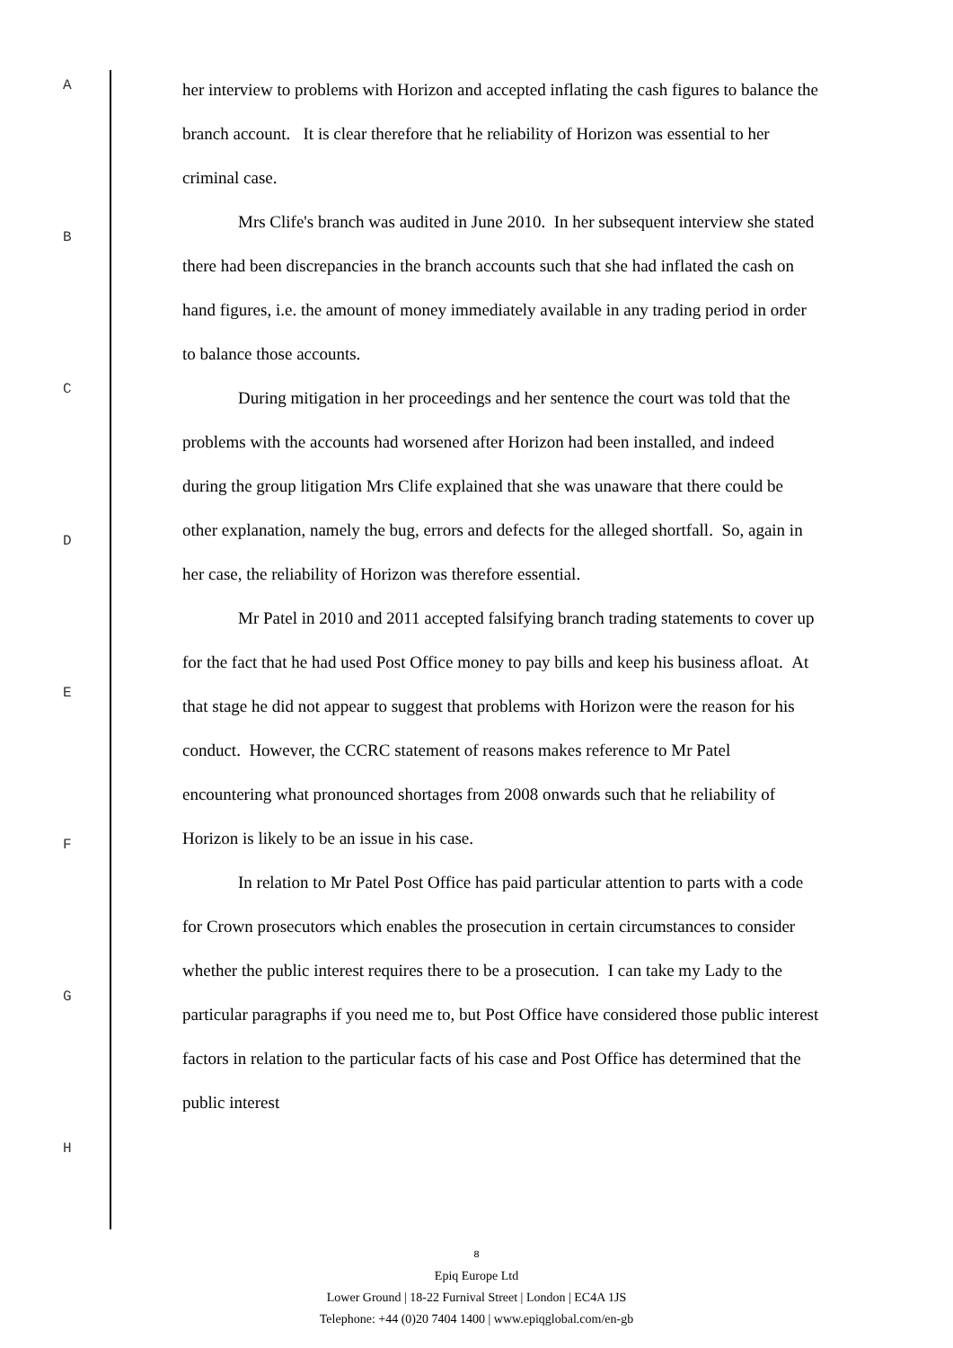A
B
C
D
E
F
G
H
her interview to problems with Horizon and accepted inflating the cash figures to balance the branch account. It is clear therefore that he reliability of Horizon was essential to her criminal case.
Mrs Clife's branch was audited in June 2010. In her subsequent interview she stated there had been discrepancies in the branch accounts such that she had inflated the cash on hand figures, i.e. the amount of money immediately available in any trading period in order to balance those accounts.
During mitigation in her proceedings and her sentence the court was told that the problems with the accounts had worsened after Horizon had been installed, and indeed during the group litigation Mrs Clife explained that she was unaware that there could be other explanation, namely the bug, errors and defects for the alleged shortfall. So, again in her case, the reliability of Horizon was therefore essential.
Mr Patel in 2010 and 2011 accepted falsifying branch trading statements to cover up for the fact that he had used Post Office money to pay bills and keep his business afloat. At that stage he did not appear to suggest that problems with Horizon were the reason for his conduct. However, the CCRC statement of reasons makes reference to Mr Patel encountering what pronounced shortages from 2008 onwards such that he reliability of Horizon is likely to be an issue in his case.
In relation to Mr Patel Post Office has paid particular attention to parts with a code for Crown prosecutors which enables the prosecution in certain circumstances to consider whether the public interest requires there to be a prosecution. I can take my Lady to the particular paragraphs if you need me to, but Post Office have considered those public interest factors in relation to the particular facts of his case and Post Office has determined that the public interest
8
Epiq Europe Ltd
Lower Ground | 18-22 Furnival Street | London | EC4A 1JS
Telephone: +44 (0)20 7404 1400 | www.epiqglobal.com/en-gb